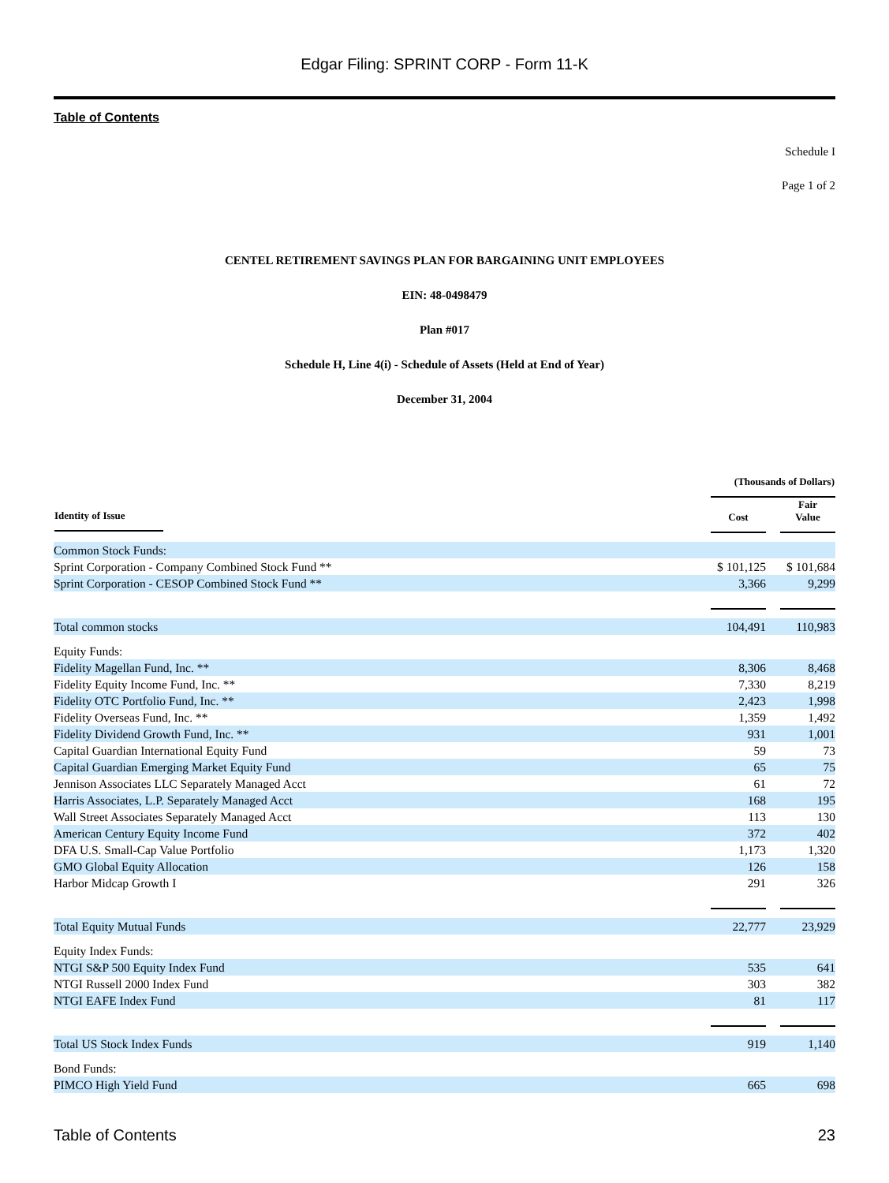Edgar Filing: SPRINT CORP - Form 11-K
Table of Contents
Schedule I
Page 1 of 2
CENTEL RETIREMENT SAVINGS PLAN FOR BARGAINING UNIT EMPLOYEES
EIN: 48-0498479
Plan #017
Schedule H, Line 4(i) - Schedule of Assets (Held at End of Year)
December 31, 2004
| | (Thousands of Dollars) | | |
| --- | --- | --- | --- |
| Identity of Issue | Cost | | Fair Value |
| Common Stock Funds: | | | |
| Sprint Corporation - Company Combined Stock Fund ** | $ 101,125 | | $ 101,684 |
| Sprint Corporation - CESOP Combined Stock Fund ** | 3,366 | | 9,299 |
| Total common stocks | 104,491 | | 110,983 |
| Equity Funds: | | | |
| Fidelity Magellan Fund, Inc. ** | 8,306 | | 8,468 |
| Fidelity Equity Income Fund, Inc. ** | 7,330 | | 8,219 |
| Fidelity OTC Portfolio Fund, Inc. ** | 2,423 | | 1,998 |
| Fidelity Overseas Fund, Inc. ** | 1,359 | | 1,492 |
| Fidelity Dividend Growth Fund, Inc. ** | 931 | | 1,001 |
| Capital Guardian International Equity Fund | 59 | | 73 |
| Capital Guardian Emerging Market Equity Fund | 65 | | 75 |
| Jennison Associates LLC Separately Managed Acct | 61 | | 72 |
| Harris Associates, L.P. Separately Managed Acct | 168 | | 195 |
| Wall Street Associates Separately Managed Acct | 113 | | 130 |
| American Century Equity Income Fund | 372 | | 402 |
| DFA U.S. Small-Cap Value Portfolio | 1,173 | | 1,320 |
| GMO Global Equity Allocation | 126 | | 158 |
| Harbor Midcap Growth I | 291 | | 326 |
| Total Equity Mutual Funds | 22,777 | | 23,929 |
| Equity Index Funds: | | | |
| NTGI S&P 500 Equity Index Fund | 535 | | 641 |
| NTGI Russell 2000 Index Fund | 303 | | 382 |
| NTGI EAFE Index Fund | 81 | | 117 |
| Total US Stock Index Funds | 919 | | 1,140 |
| Bond Funds: | | | |
| PIMCO High Yield Fund | 665 | | 698 |
Table of Contents 23